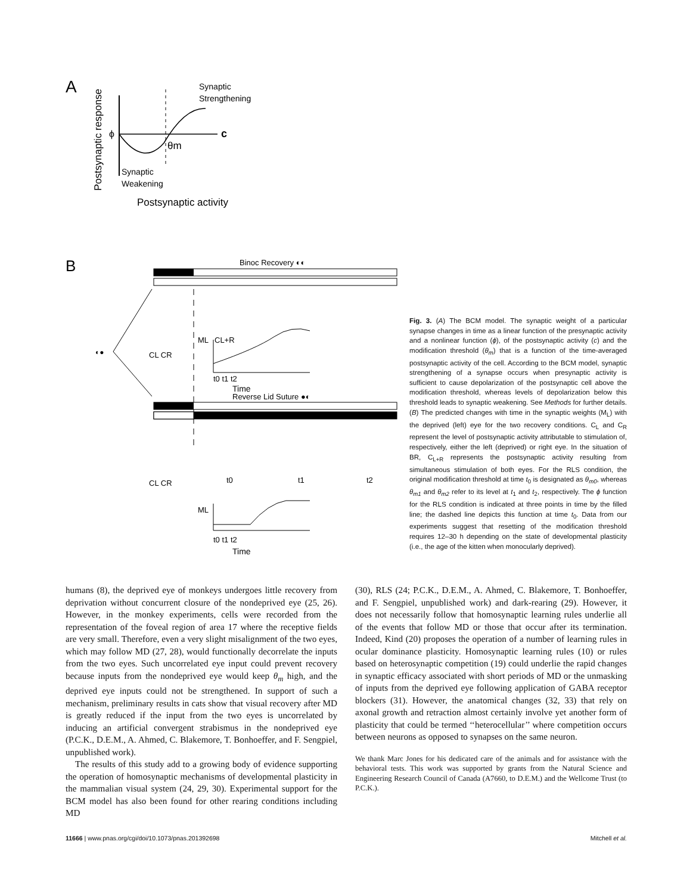A
Postsynaptic response
ϕ
c
θm
Synaptic
Strengthening
Synaptic
Weakening
Postsynaptic activity
B
Binoc Recovery ◐◐
◐●
CL CR
CL+R
ML
t0 t1 t2
Time
Reverse Lid Suture ●◐
CL CR
t0
t1
t2
ML
t0 t1 t2
Time
Fig. 3. (A) The BCM model. The synaptic weight of a particular synapse changes in time as a linear function of the presynaptic activity and a nonlinear function (ϕ), of the postsynaptic activity (c) and the modification threshold (θ<sub>m</sub>) that is a function of the time-averaged postsynaptic activity of the cell. According to the BCM model, synaptic strengthening of a synapse occurs when presynaptic activity is sufficient to cause depolarization of the postsynaptic cell above the modification threshold, whereas levels of depolarization below this threshold leads to synaptic weakening. See Methods for further details. (B) The predicted changes with time in the synaptic weights (M<sub>L</sub>) with the deprived (left) eye for the two recovery conditions. C<sub>L</sub> and C<sub>R</sub> represent the level of postsynaptic activity attributable to stimulation of, respectively, either the left (deprived) or right eye. In the situation of BR, C<sub>L+R</sub> represents the postsynaptic activity resulting from simultaneous stimulation of both eyes. For the RLS condition, the original modification threshold at time t<sub>0</sub> is designated as θ<sub>m0</sub>, whereas θ<sub>m1</sub> and θ<sub>m2</sub> refer to its level at t<sub>1</sub> and t<sub>2</sub>, respectively. The ϕ function for the RLS condition is indicated at three points in time by the filled line; the dashed line depicts this function at time t<sub>0</sub>. Data from our experiments suggest that resetting of the modification threshold requires 12–30 h depending on the state of developmental plasticity (i.e., the age of the kitten when monocularly deprived).
humans (8), the deprived eye of monkeys undergoes little recovery from deprivation without concurrent closure of the nondeprived eye (25, 26). However, in the monkey experiments, cells were recorded from the representation of the foveal region of area 17 where the receptive fields are very small. Therefore, even a very slight misalignment of the two eyes, which may follow MD (27, 28), would functionally decorrelate the inputs from the two eyes. Such uncorrelated eye input could prevent recovery because inputs from the nondeprived eye would keep θ<sub>m</sub> high, and the deprived eye inputs could not be strengthened. In support of such a mechanism, preliminary results in cats show that visual recovery after MD is greatly reduced if the input from the two eyes is uncorrelated by inducing an artificial convergent strabismus in the nondeprived eye (P.C.K., D.E.M., A. Ahmed, C. Blakemore, T. Bonhoeffer, and F. Sengpiel, unpublished work).
The results of this study add to a growing body of evidence supporting the operation of homosynaptic mechanisms of developmental plasticity in the mammalian visual system (24, 29, 30). Experimental support for the BCM model has also been found for other rearing conditions including MD
(30), RLS (24; P.C.K., D.E.M., A. Ahmed, C. Blakemore, T. Bonhoeffer, and F. Sengpiel, unpublished work) and dark-rearing (29). However, it does not necessarily follow that homosynaptic learning rules underlie all of the events that follow MD or those that occur after its termination. Indeed, Kind (20) proposes the operation of a number of learning rules in ocular dominance plasticity. Homosynaptic learning rules (10) or rules based on heterosynaptic competition (19) could underlie the rapid changes in synaptic efficacy associated with short periods of MD or the unmasking of inputs from the deprived eye following application of GABA receptor blockers (31). However, the anatomical changes (32, 33) that rely on axonal growth and retraction almost certainly involve yet another form of plasticity that could be termed ‘‘heterocellular’’ where competition occurs between neurons as opposed to synapses on the same neuron.
We thank Marc Jones for his dedicated care of the animals and for assistance with the behavioral tests. This work was supported by grants from the Natural Science and Engineering Research Council of Canada (A7660, to D.E.M.) and the Wellcome Trust (to P.C.K.).
11666 | www.pnas.org/cgi/doi/10.1073/pnas.201392698 Mitchell et al.